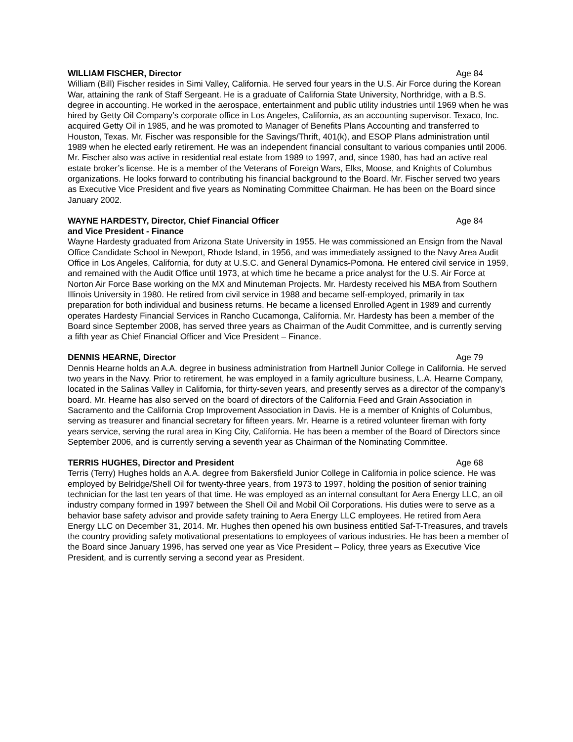WILLIAM FISCHER, Director Age 84
William (Bill) Fischer resides in Simi Valley, California. He served four years in the U.S. Air Force during the Korean War, attaining the rank of Staff Sergeant. He is a graduate of California State University, Northridge, with a B.S. degree in accounting. He worked in the aerospace, entertainment and public utility industries until 1969 when he was hired by Getty Oil Company’s corporate office in Los Angeles, California, as an accounting supervisor. Texaco, Inc. acquired Getty Oil in 1985, and he was promoted to Manager of Benefits Plans Accounting and transferred to Houston, Texas. Mr. Fischer was responsible for the Savings/Thrift, 401(k), and ESOP Plans administration until 1989 when he elected early retirement. He was an independent financial consultant to various companies until 2006. Mr. Fischer also was active in residential real estate from 1989 to 1997, and, since 1980, has had an active real estate broker’s license. He is a member of the Veterans of Foreign Wars, Elks, Moose, and Knights of Columbus organizations. He looks forward to contributing his financial background to the Board. Mr. Fischer served two years as Executive Vice President and five years as Nominating Committee Chairman. He has been on the Board since January 2002.
WAYNE HARDESTY, Director, Chief Financial Officer
and Vice President - Finance Age 84
Wayne Hardesty graduated from Arizona State University in 1955. He was commissioned an Ensign from the Naval Office Candidate School in Newport, Rhode Island, in 1956, and was immediately assigned to the Navy Area Audit Office in Los Angeles, California, for duty at U.S.C. and General Dynamics-Pomona. He entered civil service in 1959, and remained with the Audit Office until 1973, at which time he became a price analyst for the U.S. Air Force at Norton Air Force Base working on the MX and Minuteman Projects. Mr. Hardesty received his MBA from Southern Illinois University in 1980. He retired from civil service in 1988 and became self-employed, primarily in tax preparation for both individual and business returns. He became a licensed Enrolled Agent in 1989 and currently operates Hardesty Financial Services in Rancho Cucamonga, California. Mr. Hardesty has been a member of the Board since September 2008, has served three years as Chairman of the Audit Committee, and is currently serving a fifth year as Chief Financial Officer and Vice President – Finance.
DENNIS HEARNE, Director Age 79
Dennis Hearne holds an A.A. degree in business administration from Hartnell Junior College in California. He served two years in the Navy. Prior to retirement, he was employed in a family agriculture business, L.A. Hearne Company, located in the Salinas Valley in California, for thirty-seven years, and presently serves as a director of the company’s board. Mr. Hearne has also served on the board of directors of the California Feed and Grain Association in Sacramento and the California Crop Improvement Association in Davis. He is a member of Knights of Columbus, serving as treasurer and financial secretary for fifteen years. Mr. Hearne is a retired volunteer fireman with forty years service, serving the rural area in King City, California. He has been a member of the Board of Directors since September 2006, and is currently serving a seventh year as Chairman of the Nominating Committee.
TERRIS HUGHES, Director and President Age 68
Terris (Terry) Hughes holds an A.A. degree from Bakersfield Junior College in California in police science. He was employed by Belridge/Shell Oil for twenty-three years, from 1973 to 1997, holding the position of senior training technician for the last ten years of that time. He was employed as an internal consultant for Aera Energy LLC, an oil industry company formed in 1997 between the Shell Oil and Mobil Oil Corporations. His duties were to serve as a behavior base safety advisor and provide safety training to Aera Energy LLC employees. He retired from Aera Energy LLC on December 31, 2014. Mr. Hughes then opened his own business entitled Saf-T-Treasures, and travels the country providing safety motivational presentations to employees of various industries. He has been a member of the Board since January 1996, has served one year as Vice President – Policy, three years as Executive Vice President, and is currently serving a second year as President.